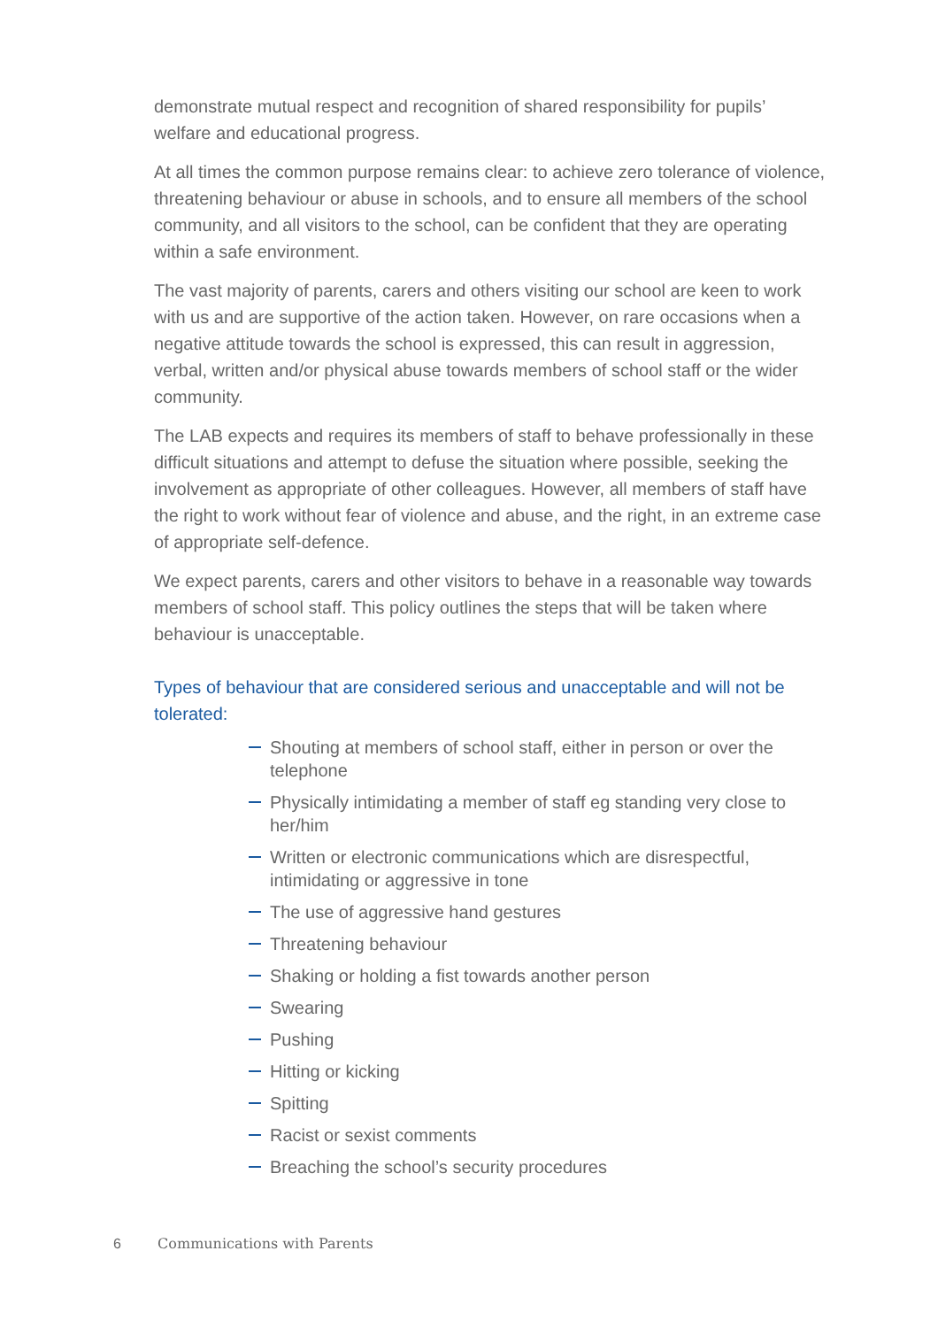demonstrate mutual respect and recognition of shared responsibility for pupils’ welfare and educational progress.
At all times the common purpose remains clear: to achieve zero tolerance of violence, threatening behaviour or abuse in schools, and to ensure all members of the school community, and all visitors to the school, can be confident that they are operating within a safe environment.
The vast majority of parents, carers and others visiting our school are keen to work with us and are supportive of the action taken. However, on rare occasions when a negative attitude towards the school is expressed, this can result in aggression, verbal, written and/or physical abuse towards members of school staff or the wider community.
The LAB expects and requires its members of staff to behave professionally in these difficult situations and attempt to defuse the situation where possible, seeking the involvement as appropriate of other colleagues. However, all members of staff have the right to work without fear of violence and abuse, and the right, in an extreme case of appropriate self-defence.
We expect parents, carers and other visitors to behave in a reasonable way towards members of school staff. This policy outlines the steps that will be taken where behaviour is unacceptable.
Types of behaviour that are considered serious and unacceptable and will not be tolerated:
Shouting at members of school staff, either in person or over the telephone
Physically intimidating a member of staff eg standing very close to her/him
Written or electronic communications which are disrespectful, intimidating or aggressive in tone
The use of aggressive hand gestures
Threatening behaviour
Shaking or holding a fist towards another person
Swearing
Pushing
Hitting or kicking
Spitting
Racist or sexist comments
Breaching the school’s security procedures
6 Communications with Parents